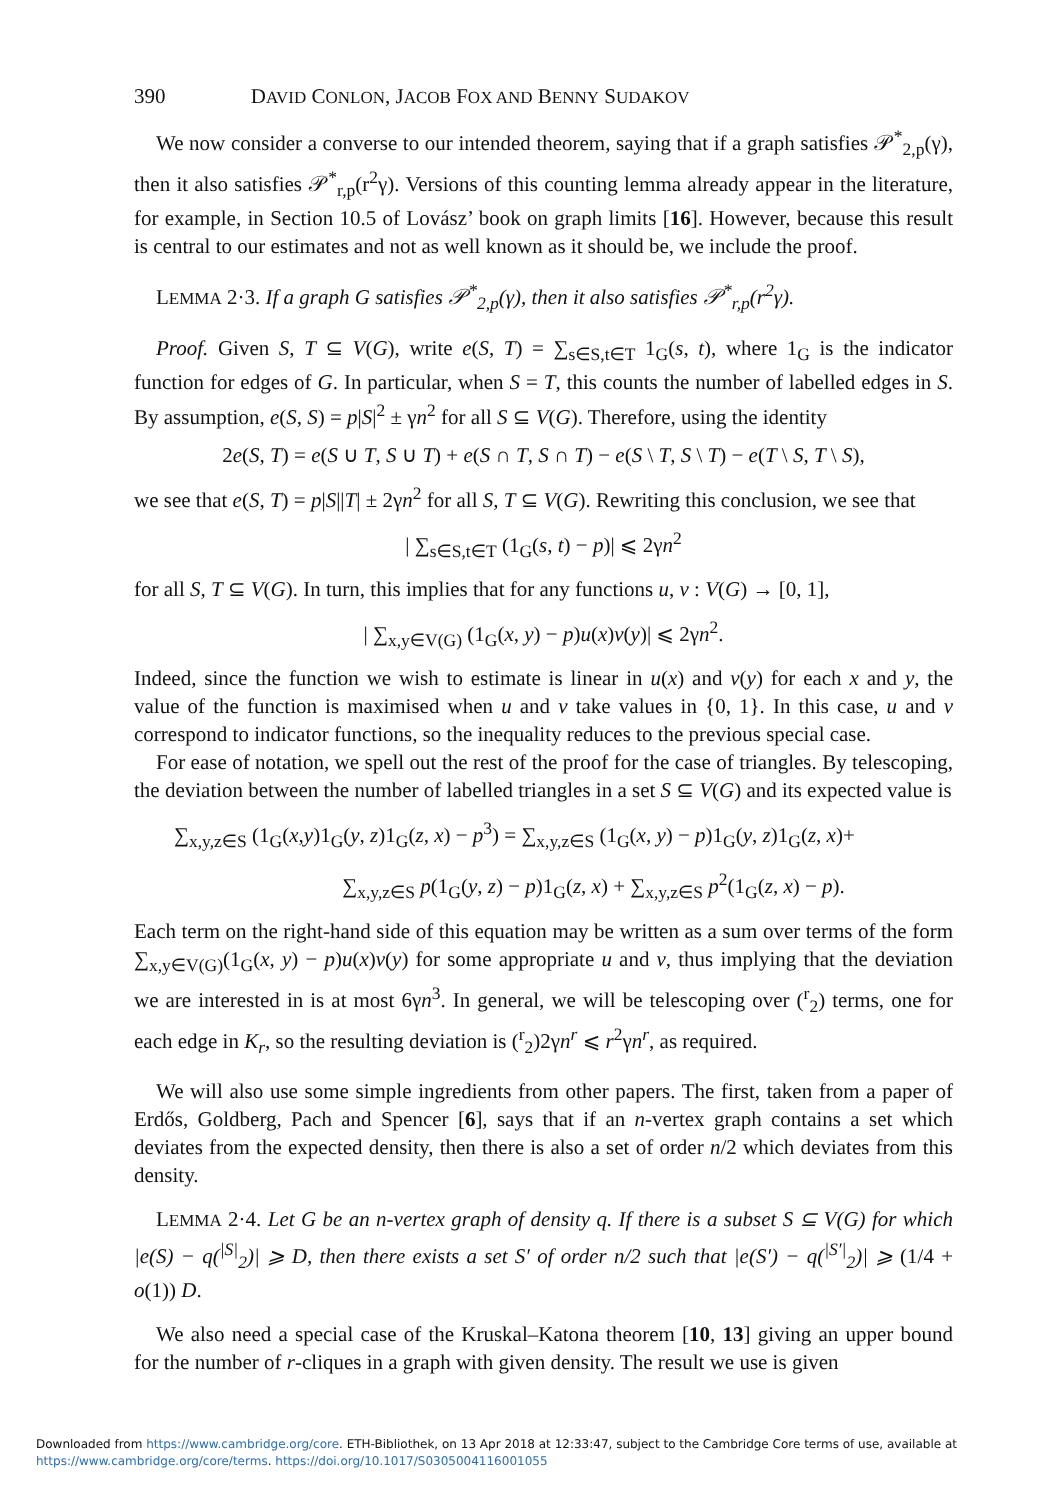390 D AVID C ONLON, J ACOB F OX AND B ENNY S UDAKOV
We now consider a converse to our intended theorem, saying that if a graph satisfies 𝒫<sup>*</sup><sub>2,p</sub>(γ), then it also satisfies 𝒫<sup>*</sup><sub>r,p</sub>(r<sup>2</sup>γ). Versions of this counting lemma already appear in the literature, for example, in Section 10.5 of Lovász’ book on graph limits [16]. However, because this result is central to our estimates and not as well known as it should be, we include the proof.
LEMMA 2·3. If a graph G satisfies 𝒫<sup>*</sup><sub>2,p</sub>(γ), then it also satisfies 𝒫<sup>*</sup><sub>r,p</sub>(r<sup>2</sup>γ).
Proof. Given S, T ⊆ V(G), write e(S, T) = ∑<sub>s∈S,t∈T</sub> 1<sub>G</sub>(s, t), where 1<sub>G</sub> is the indicator function for edges of G. In particular, when S = T, this counts the number of labelled edges in S. By assumption, e(S, S) = p|S|<sup>2</sup> ± γn<sup>2</sup> for all S ⊆ V(G). Therefore, using the identity
2e(S, T) = e(S ∪ T, S ∪ T) + e(S ∩ T, S ∩ T) − e(S \ T, S \ T) − e(T \ S, T \ S),
we see that e(S, T) = p|S||T| ± 2γn<sup>2</sup> for all S, T ⊆ V(G). Rewriting this conclusion, we see that
| ∑<sub>s∈S,t∈T</sub> (1<sub>G</sub>(s, t) − p)| ⩽ 2γn<sup>2</sup>
for all S, T ⊆ V(G). In turn, this implies that for any functions u, v : V(G) → [0, 1],
| ∑<sub>x,y∈V(G)</sub> (1<sub>G</sub>(x, y) − p)u(x)v(y)| ⩽ 2γn<sup>2</sup>.
Indeed, since the function we wish to estimate is linear in u(x) and v(y) for each x and y, the value of the function is maximised when u and v take values in {0, 1}. In this case, u and v correspond to indicator functions, so the inequality reduces to the previous special case.
For ease of notation, we spell out the rest of the proof for the case of triangles. By telescoping, the deviation between the number of labelled triangles in a set S ⊆ V(G) and its expected value is
∑<sub>x,y,z∈S</sub> (1<sub>G</sub>(x,y)1<sub>G</sub>(y, z)1<sub>G</sub>(z, x) − p<sup>3</sup>) = ∑<sub>x,y,z∈S</sub> (1<sub>G</sub>(x, y) − p)1<sub>G</sub>(y, z)1<sub>G</sub>(z, x)+
∑<sub>x,y,z∈S</sub> p(1<sub>G</sub>(y, z) − p)1<sub>G</sub>(z, x) + ∑<sub>x,y,z∈S</sub> p<sup>2</sup>(1<sub>G</sub>(z, x) − p).
Each term on the right-hand side of this equation may be written as a sum over terms of the form ∑<sub>x,y∈V(G)</sub>(1<sub>G</sub>(x, y) − p)u(x)v(y) for some appropriate u and v, thus implying that the deviation we are interested in is at most 6γn<sup>3</sup>. In general, we will be telescoping over (<sup>r</sup><sub>2</sub>) terms, one for each edge in K<sub>r</sub>, so the resulting deviation is (<sup>r</sup><sub>2</sub>)2γn<sup>r</sup> ⩽ r<sup>2</sup>γn<sup>r</sup>, as required.
We will also use some simple ingredients from other papers. The first, taken from a paper of Erdős, Goldberg, Pach and Spencer [6], says that if an n-vertex graph contains a set which deviates from the expected density, then there is also a set of order n/2 which deviates from this density.
LEMMA 2·4. Let G be an n-vertex graph of density q. If there is a subset S ⊆ V(G) for which |e(S) − q(<sup>|S|</sup><sub>2</sub>)| ⩾ D, then there exists a set S′ of order n/2 such that |e(S′) − q(<sup>|S′|</sup><sub>2</sub>)| ⩾ (1/4 + o(1)) D.
We also need a special case of the Kruskal–Katona theorem [10, 13] giving an upper bound for the number of r-cliques in a graph with given density. The result we use is given
Downloaded from https://www.cambridge.org/core. ETH-Bibliothek, on 13 Apr 2018 at 12:33:47, subject to the Cambridge Core terms of use, available at
https://www.cambridge.org/core/terms. https://doi.org/10.1017/S0305004116001055